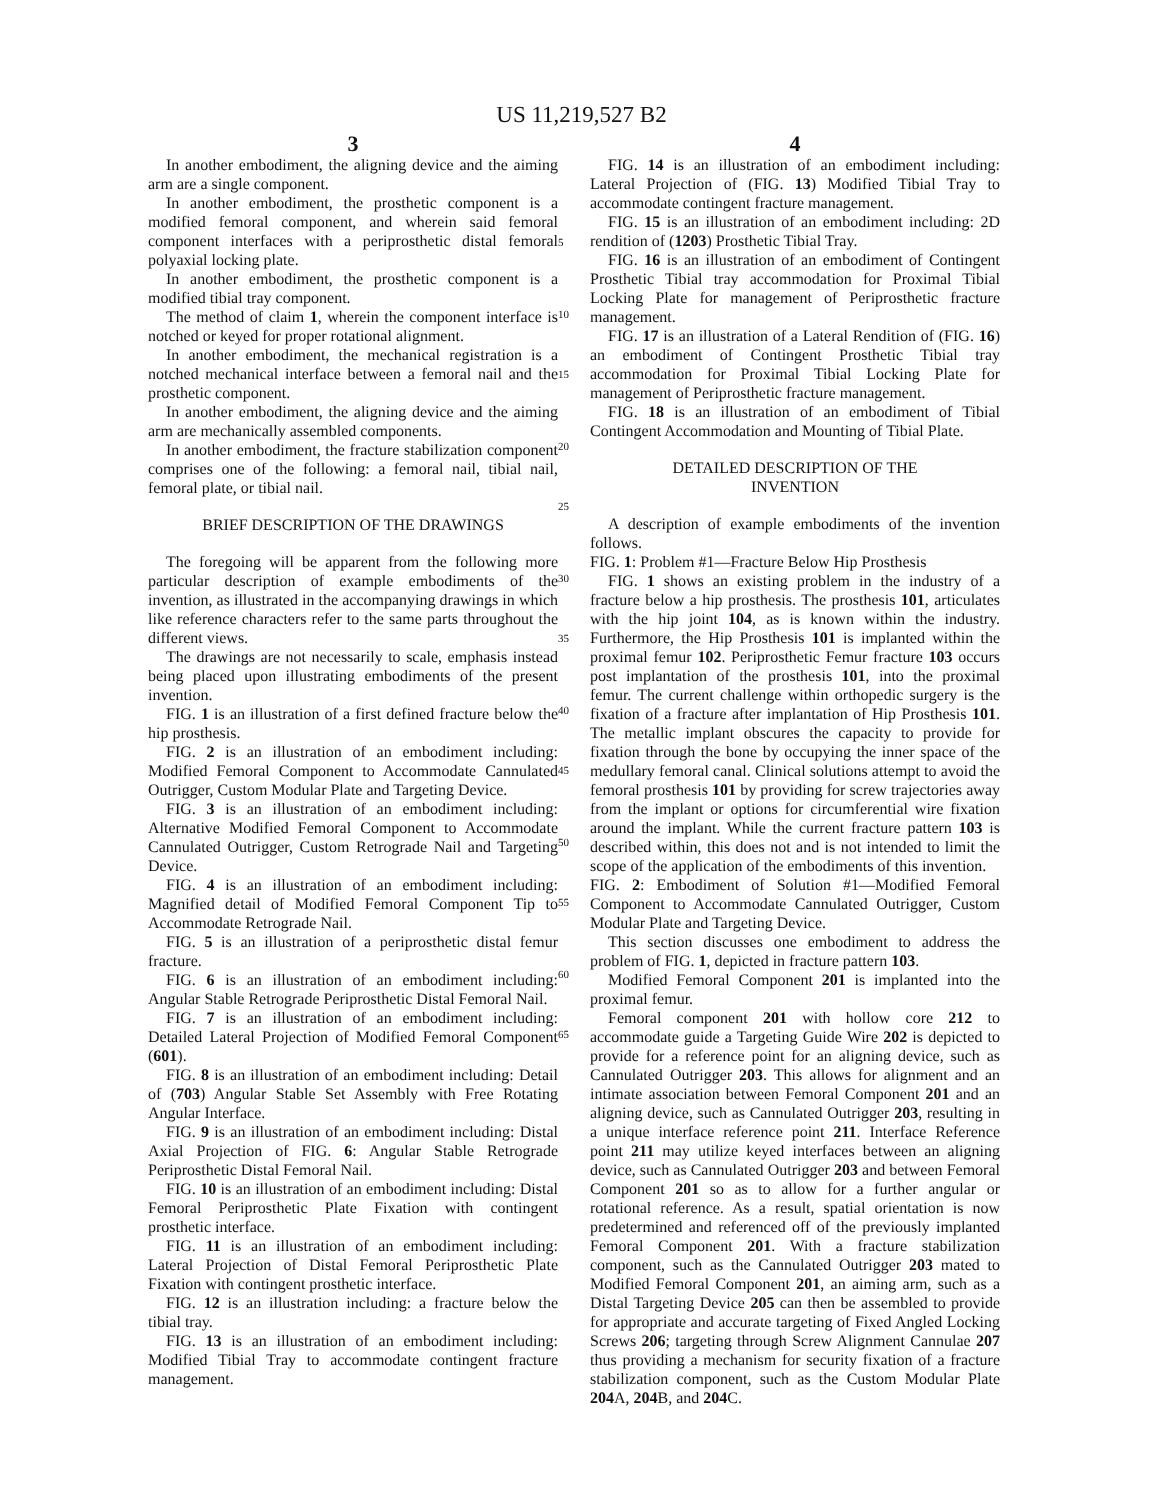US 11,219,527 B2
3
In another embodiment, the aligning device and the aiming arm are a single component.
In another embodiment, the prosthetic component is a modified femoral component, and wherein said femoral component interfaces with a periprosthetic distal femoral polyaxial locking plate.
In another embodiment, the prosthetic component is a modified tibial tray component.
The method of claim 1, wherein the component interface is notched or keyed for proper rotational alignment.
In another embodiment, the mechanical registration is a notched mechanical interface between a femoral nail and the prosthetic component.
In another embodiment, the aligning device and the aiming arm are mechanically assembled components.
In another embodiment, the fracture stabilization component comprises one of the following: a femoral nail, tibial nail, femoral plate, or tibial nail.
BRIEF DESCRIPTION OF THE DRAWINGS
The foregoing will be apparent from the following more particular description of example embodiments of the invention, as illustrated in the accompanying drawings in which like reference characters refer to the same parts throughout the different views.
The drawings are not necessarily to scale, emphasis instead being placed upon illustrating embodiments of the present invention.
FIG. 1 is an illustration of a first defined fracture below the hip prosthesis.
FIG. 2 is an illustration of an embodiment including: Modified Femoral Component to Accommodate Cannulated Outrigger, Custom Modular Plate and Targeting Device.
FIG. 3 is an illustration of an embodiment including: Alternative Modified Femoral Component to Accommodate Cannulated Outrigger, Custom Retrograde Nail and Targeting Device.
FIG. 4 is an illustration of an embodiment including: Magnified detail of Modified Femoral Component Tip to Accommodate Retrograde Nail.
FIG. 5 is an illustration of a periprosthetic distal femur fracture.
FIG. 6 is an illustration of an embodiment including: Angular Stable Retrograde Periprosthetic Distal Femoral Nail.
FIG. 7 is an illustration of an embodiment including: Detailed Lateral Projection of Modified Femoral Component (601).
FIG. 8 is an illustration of an embodiment including: Detail of (703) Angular Stable Set Assembly with Free Rotating Angular Interface.
FIG. 9 is an illustration of an embodiment including: Distal Axial Projection of FIG. 6: Angular Stable Retrograde Periprosthetic Distal Femoral Nail.
FIG. 10 is an illustration of an embodiment including: Distal Femoral Periprosthetic Plate Fixation with contingent prosthetic interface.
FIG. 11 is an illustration of an embodiment including: Lateral Projection of Distal Femoral Periprosthetic Plate Fixation with contingent prosthetic interface.
FIG. 12 is an illustration including: a fracture below the tibial tray.
FIG. 13 is an illustration of an embodiment including: Modified Tibial Tray to accommodate contingent fracture management.
5
10
15
20
25
30
35
40
45
50
55
60
65
4
FIG. 14 is an illustration of an embodiment including: Lateral Projection of (FIG. 13) Modified Tibial Tray to accommodate contingent fracture management.
FIG. 15 is an illustration of an embodiment including: 2D rendition of (1203) Prosthetic Tibial Tray.
FIG. 16 is an illustration of an embodiment of Contingent Prosthetic Tibial tray accommodation for Proximal Tibial Locking Plate for management of Periprosthetic fracture management.
FIG. 17 is an illustration of a Lateral Rendition of (FIG. 16) an embodiment of Contingent Prosthetic Tibial tray accommodation for Proximal Tibial Locking Plate for management of Periprosthetic fracture management.
FIG. 18 is an illustration of an embodiment of Tibial Contingent Accommodation and Mounting of Tibial Plate.
DETAILED DESCRIPTION OF THE
INVENTION
A description of example embodiments of the invention follows.
FIG. 1: Problem #1—Fracture Below Hip Prosthesis
FIG. 1 shows an existing problem in the industry of a fracture below a hip prosthesis. The prosthesis 101, articulates with the hip joint 104, as is known within the industry. Furthermore, the Hip Prosthesis 101 is implanted within the proximal femur 102. Periprosthetic Femur fracture 103 occurs post implantation of the prosthesis 101, into the proximal femur. The current challenge within orthopedic surgery is the fixation of a fracture after implantation of Hip Prosthesis 101. The metallic implant obscures the capacity to provide for fixation through the bone by occupying the inner space of the medullary femoral canal. Clinical solutions attempt to avoid the femoral prosthesis 101 by providing for screw trajectories away from the implant or options for circumferential wire fixation around the implant. While the current fracture pattern 103 is described within, this does not and is not intended to limit the scope of the application of the embodiments of this invention.
FIG. 2: Embodiment of Solution #1—Modified Femoral Component to Accommodate Cannulated Outrigger, Custom Modular Plate and Targeting Device.
This section discusses one embodiment to address the problem of FIG. 1, depicted in fracture pattern 103.
Modified Femoral Component 201 is implanted into the proximal femur.
Femoral component 201 with hollow core 212 to accommodate guide a Targeting Guide Wire 202 is depicted to provide for a reference point for an aligning device, such as Cannulated Outrigger 203. This allows for alignment and an intimate association between Femoral Component 201 and an aligning device, such as Cannulated Outrigger 203, resulting in a unique interface reference point 211. Interface Reference point 211 may utilize keyed interfaces between an aligning device, such as Cannulated Outrigger 203 and between Femoral Component 201 so as to allow for a further angular or rotational reference. As a result, spatial orientation is now predetermined and referenced off of the previously implanted Femoral Component 201. With a fracture stabilization component, such as the Cannulated Outrigger 203 mated to Modified Femoral Component 201, an aiming arm, such as a Distal Targeting Device 205 can then be assembled to provide for appropriate and accurate targeting of Fixed Angled Locking Screws 206; targeting through Screw Alignment Cannulae 207 thus providing a mechanism for security fixation of a fracture stabilization component, such as the Custom Modular Plate 204 A, 204 B, and 204 C.